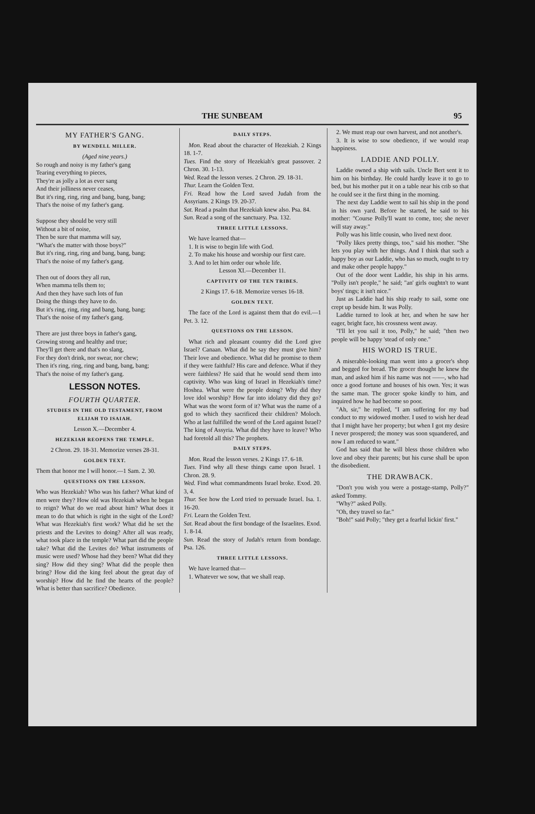THE SUNBEAM 95
MY FATHER'S GANG.
BY WENDELL MILLER.
(Aged nine years.)
So rough and noisy is my father's gang
Tearing everything to pieces,
They're as jolly a lot as ever sang
And their jolliness never ceases,
But it's ring, ring, ring and bang, bang, bang;
That's the noise of my father's gang.
Suppose they should be very still
Without a bit of noise,
Then be sure that mamma will say,
"What's the matter with those boys?"
But it's ring, ring, ring and bang, bang, bang;
That's the noise of my father's gang.
Then out of doors they all run,
When mamma tells them to;
And then they have such lots of fun
Doing the things they have to do.
But it's ring, ring, ring and bang, bang, bang;
That's the noise of my father's gang.
There are just three boys in father's gang,
Growing strong and healthy and true;
They'll get there and that's no slang,
For they don't drink, nor swear, nor chew;
Then it's ring, ring, ring and bang, bang, bang;
That's the noise of my father's gang.
LESSON NOTES.
FOURTH QUARTER.
STUDIES IN THE OLD TESTAMENT, FROM ELIJAH TO ISAIAH.
Lesson X.—December 4.
HEZEKIAH REOPENS THE TEMPLE.
2 Chron. 29. 18-31. Memorize verses 28-31.
GOLDEN TEXT.
Them that honor me I will honor.—1 Sam. 2. 30.
QUESTIONS ON THE LESSON.
Who was Hezekiah? Who was his father? What kind of men were they? How old was Hezekiah when he began to reign? What do we read about him? What does it mean to do that which is right in the sight of the Lord? What was Hezekiah's first work? What did he set the priests and the Levites to doing? After all was ready, what took place in the temple? What part did the people take? What did the Levites do? What instruments of music were used? Whose had they been? What did they sing? How did they sing? What did the people then bring? How did the king feel about the great day of worship? How did he find the hearts of the people? What is better than sacrifice? Obedience.
DAILY STEPS.
Mon. Read about the character of Hezekiah. 2 Kings 18. 1-7.
Tues. Find the story of Hezekiah's great passover. 2 Chron. 30. 1-13.
Wed. Read the lesson verses. 2 Chron. 29. 18-31.
Thur. Learn the Golden Text.
Fri. Read how the Lord saved Judah from the Assyrians. 2 Kings 19. 20-37.
Sat. Read a psalm that Hezekiah knew also. Psa. 84.
Sun. Read a song of the sanctuary. Psa. 132.
THREE LITTLE LESSONS.
We have learned that—
1. It is wise to begin life with God.
2. To make his house and worship our first care.
3. And to let him order our whole life.
Lesson XI.—December 11.
CAPTIVITY OF THE TEN TRIBES.
2 Kings 17. 6-18. Memorize verses 16-18.
GOLDEN TEXT.
The face of the Lord is against them that do evil.—1 Pet. 3. 12.
QUESTIONS ON THE LESSON.
What rich and pleasant country did the Lord give Israel? Canaan. What did he say they must give him? Their love and obedience. What did he promise to them if they were faithful? His care and defence. What if they were faithless? He said that he would send them into captivity. Who was king of Israel in Hezekiah's time? Hoshea. What were the people doing? Why did they love idol worship? How far into idolatry did they go? What was the worst form of it? What was the name of a god to which they sacrificed their children? Moloch. Who at last fulfilled the word of the Lord against Israel? The king of Assyria. What did they have to leave? Who had foretold all this? The prophets.
DAILY STEPS.
Mon. Read the lesson verses. 2 Kings 17. 6-18.
Tues. Find why all these things came upon Israel. 1 Chron. 28. 9.
Wed. Find what commandments Israel broke. Exod. 20. 3, 4.
Thur. See how the Lord tried to persuade Israel. Isa. 1. 16-20.
Fri. Learn the Golden Text.
Sat. Read about the first bondage of the Israelites. Exod. 1. 8-14.
Sun. Read the story of Judah's return from bondage. Psa. 126.
THREE LITTLE LESSONS.
We have learned that—
1. Whatever we sow, that we shall reap.
2. We must reap our own harvest, and not another's.
3. It is wise to sow obedience, if we would reap happiness.
LADDIE AND POLLY.
Laddie owned a ship with sails. Uncle Bert sent it to him on his birthday. He could hardly leave it to go to bed, but his mother put it on a table near his crib so that he could see it the first thing in the morning.
The next day Laddie went to sail his ship in the pond in his own yard. Before he started, he said to his mother: "Course Polly'll want to come, too; she never will stay away."
Polly was his little cousin, who lived next door.
"Polly likes pretty things, too," said his mother. "She lets you play with her things. And I think that such a happy boy as our Laddie, who has so much, ought to try and make other people happy."
Out of the door went Laddie, his ship in his arms. "Polly isn't people," he said; "an' girls oughtn't to want boys' tings; it isn't nice."
Just as Laddie had his ship ready to sail, some one crept up beside him. It was Polly.
Laddie turned to look at her, and when he saw her eager, bright face, his crossness went away.
"I'll let you sail it too, Polly," he said; "then two people will be happy 'stead of only one."
HIS WORD IS TRUE.
A miserable-looking man went into a grocer's shop and begged for bread. The grocer thought he knew the man, and asked him if his name was not ——, who had once a good fortune and houses of his own. Yes; it was the same man. The grocer spoke kindly to him, and inquired how he had become so poor.
"Ah, sir," he replied, "I am suffering for my bad conduct to my widowed mother. I used to wish her dead that I might have her property; but when I got my desire I never prospered; the money was soon squandered, and now I am reduced to want."
God has said that he will bless those children who love and obey their parents; but his curse shall be upon the disobedient.
THE DRAWBACK.
"Don't you wish you were a postage-stamp, Polly?" asked Tommy.
"Why?" asked Polly.
"Oh, they travel so far."
"Boh!" said Polly; "they get a fearful lickin' first."